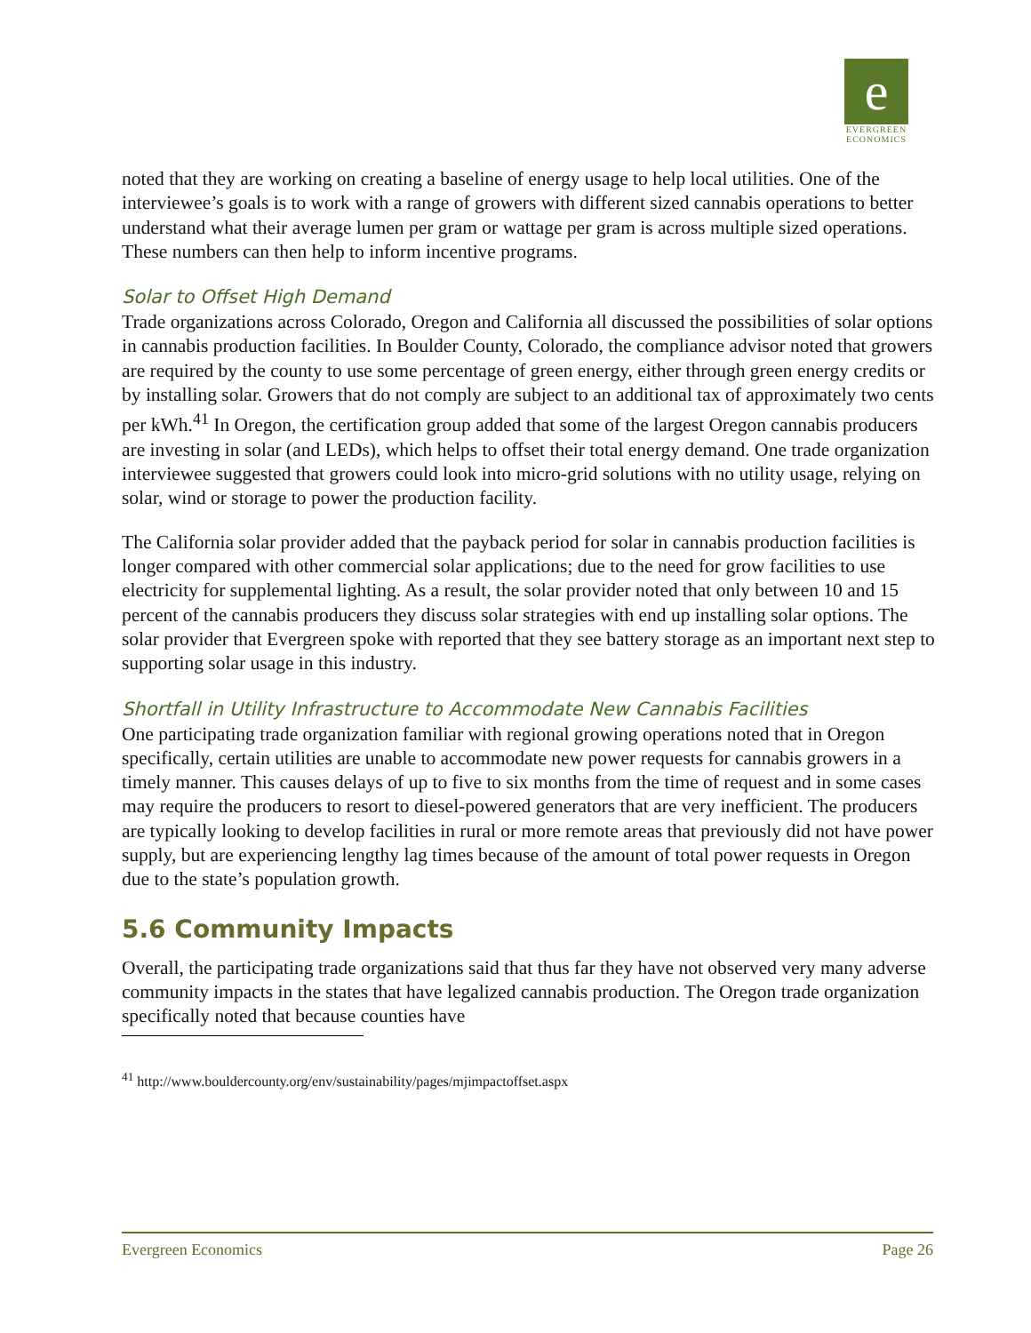e
EVERGREEN
ECONOMICS
noted that they are working on creating a baseline of energy usage to help local utilities. One of the interviewee’s goals is to work with a range of growers with different sized cannabis operations to better understand what their average lumen per gram or wattage per gram is across multiple sized operations. These numbers can then help to inform incentive programs.
Solar to Offset High Demand
Trade organizations across Colorado, Oregon and California all discussed the possibilities of solar options in cannabis production facilities. In Boulder County, Colorado, the compliance advisor noted that growers are required by the county to use some percentage of green energy, either through green energy credits or by installing solar. Growers that do not comply are subject to an additional tax of approximately two cents per kWh.<sup>41</sup> In Oregon, the certification group added that some of the largest Oregon cannabis producers are investing in solar (and LEDs), which helps to offset their total energy demand. One trade organization interviewee suggested that growers could look into micro-grid solutions with no utility usage, relying on solar, wind or storage to power the production facility.
The California solar provider added that the payback period for solar in cannabis production facilities is longer compared with other commercial solar applications; due to the need for grow facilities to use electricity for supplemental lighting. As a result, the solar provider noted that only between 10 and 15 percent of the cannabis producers they discuss solar strategies with end up installing solar options. The solar provider that Evergreen spoke with reported that they see battery storage as an important next step to supporting solar usage in this industry.
Shortfall in Utility Infrastructure to Accommodate New Cannabis Facilities
One participating trade organization familiar with regional growing operations noted that in Oregon specifically, certain utilities are unable to accommodate new power requests for cannabis growers in a timely manner. This causes delays of up to five to six months from the time of request and in some cases may require the producers to resort to diesel-powered generators that are very inefficient. The producers are typically looking to develop facilities in rural or more remote areas that previously did not have power supply, but are experiencing lengthy lag times because of the amount of total power requests in Oregon due to the state’s population growth.
5.6 Community Impacts
Overall, the participating trade organizations said that thus far they have not observed very many adverse community impacts in the states that have legalized cannabis production. The Oregon trade organization specifically noted that because counties have
<sup>41</sup> http://www.bouldercounty.org/env/sustainability/pages/mjimpactoffset.aspx
Evergreen Economics Page 26